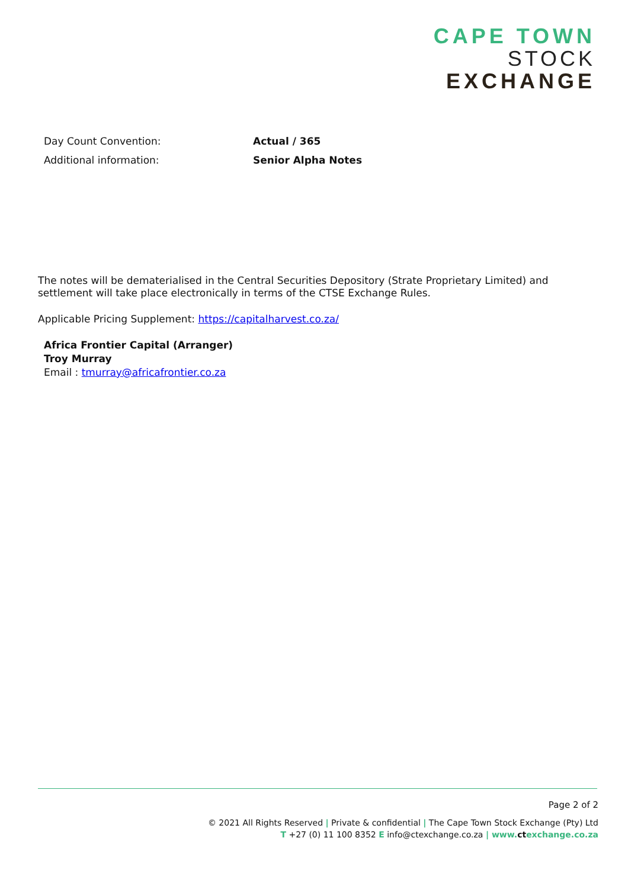CAPE TOWN
STOCK
EXCHANGE
Day Count Convention: Actual / 365
Additional information: Senior Alpha Notes
The notes will be dematerialised in the Central Securities Depository (Strate Proprietary Limited) and settlement will take place electronically in terms of the CTSE Exchange Rules.
Applicable Pricing Supplement: https://capitalharvest.co.za/
Africa Frontier Capital (Arranger)
Troy Murray
Email : tmurray@africafrontier.co.za
Page 2 of 2
© 2021 All Rights Reserved | Private & confidential | The Cape Town Stock Exchange (Pty) Ltd
T +27 (0) 11 100 8352 E info@ctexchange.co.za | www. ct exchange.co.za